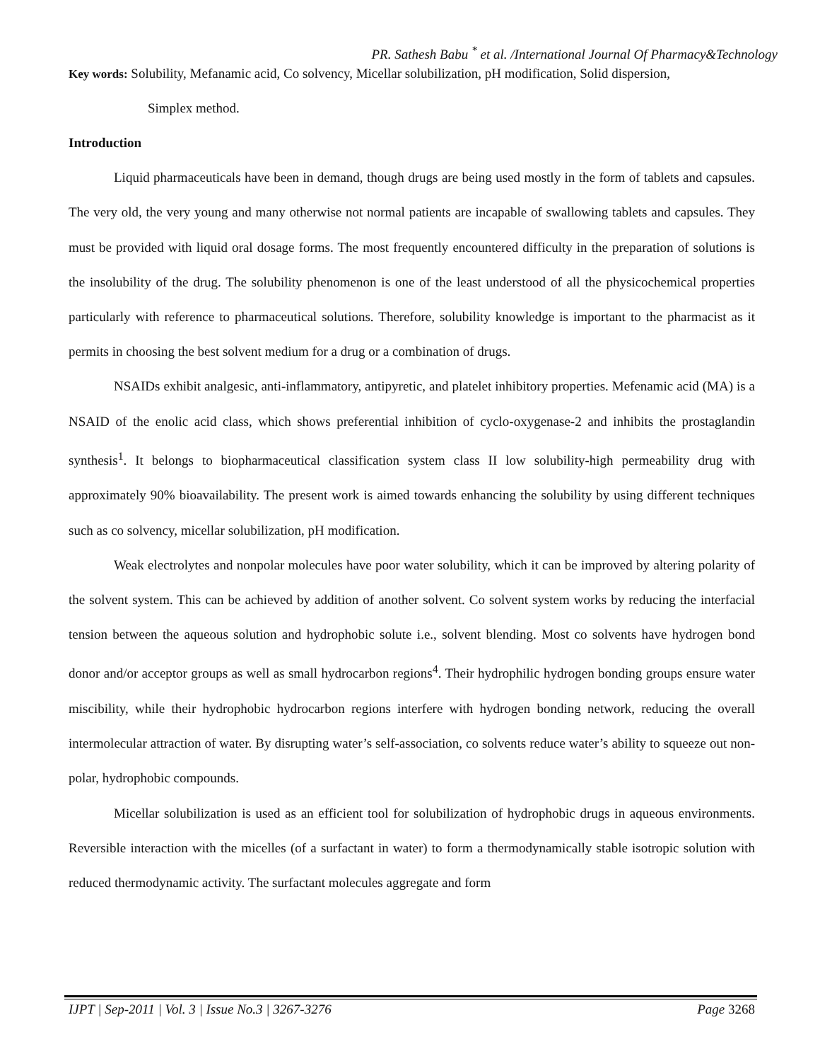PR. Sathesh Babu <sup>*</sup> et al. /International Journal Of Pharmacy&Technology
Key words: Solubility, Mefanamic acid, Co solvency, Micellar solubilization, pH modification, Solid dispersion,
Simplex method.
Introduction
Liquid pharmaceuticals have been in demand, though drugs are being used mostly in the form of tablets and capsules. The very old, the very young and many otherwise not normal patients are incapable of swallowing tablets and capsules. They must be provided with liquid oral dosage forms. The most frequently encountered difficulty in the preparation of solutions is the insolubility of the drug. The solubility phenomenon is one of the least understood of all the physicochemical properties particularly with reference to pharmaceutical solutions. Therefore, solubility knowledge is important to the pharmacist as it permits in choosing the best solvent medium for a drug or a combination of drugs.
NSAIDs exhibit analgesic, anti-inflammatory, antipyretic, and platelet inhibitory properties. Mefenamic acid (MA) is a NSAID of the enolic acid class, which shows preferential inhibition of cyclo-oxygenase-2 and inhibits the prostaglandin synthesis<sup>1</sup>. It belongs to biopharmaceutical classification system class II low solubility-high permeability drug with approximately 90% bioavailability. The present work is aimed towards enhancing the solubility by using different techniques such as co solvency, micellar solubilization, pH modification.
Weak electrolytes and nonpolar molecules have poor water solubility, which it can be improved by altering polarity of the solvent system. This can be achieved by addition of another solvent. Co solvent system works by reducing the interfacial tension between the aqueous solution and hydrophobic solute i.e., solvent blending. Most co solvents have hydrogen bond donor and/or acceptor groups as well as small hydrocarbon regions<sup>4</sup>. Their hydrophilic hydrogen bonding groups ensure water miscibility, while their hydrophobic hydrocarbon regions interfere with hydrogen bonding network, reducing the overall intermolecular attraction of water. By disrupting water’s self-association, co solvents reduce water’s ability to squeeze out non-polar, hydrophobic compounds.
Micellar solubilization is used as an efficient tool for solubilization of hydrophobic drugs in aqueous environments. Reversible interaction with the micelles (of a surfactant in water) to form a thermodynamically stable isotropic solution with reduced thermodynamic activity. The surfactant molecules aggregate and form
IJPT | Sep-2011 | Vol. 3 | Issue No.3 | 3267-3276 Page 3268